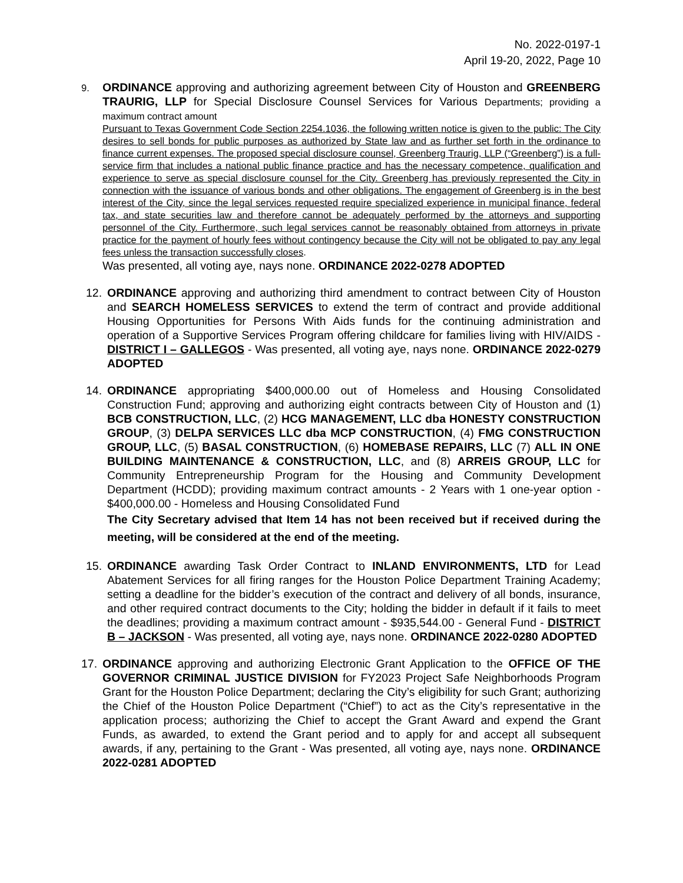No. 2022-0197-1
April 19-20, 2022, Page 10
9.
ORDINANCE approving and authorizing agreement between City of Houston and GREENBERG TRAURIG, LLP for Special Disclosure Counsel Services for Various Departments; providing a maximum contract amount
Pursuant to Texas Government Code Section 2254.1036, the following written notice is given to the public: The City desires to sell bonds for public purposes as authorized by State law and as further set forth in the ordinance to finance current expenses. The proposed special disclosure counsel, Greenberg Traurig, LLP (“Greenberg”) is a full-service firm that includes a national public finance practice and has the necessary competence, qualification and experience to serve as special disclosure counsel for the City. Greenberg has previously represented the City in connection with the issuance of various bonds and other obligations. The engagement of Greenberg is in the best interest of the City, since the legal services requested require specialized experience in municipal finance, federal tax, and state securities law and therefore cannot be adequately performed by the attorneys and supporting personnel of the City. Furthermore, such legal services cannot be reasonably obtained from attorneys in private practice for the payment of hourly fees without contingency because the City will not be obligated to pay any legal fees unless the transaction successfully closes.
Was presented, all voting aye, nays none. ORDINANCE 2022-0278 ADOPTED
12. ORDINANCE approving and authorizing third amendment to contract between City of Houston and SEARCH HOMELESS SERVICES to extend the term of contract and provide additional Housing Opportunities for Persons With Aids funds for the continuing administration and operation of a Supportive Services Program offering childcare for families living with HIV/AIDS - DISTRICT I – GALLEGOS - Was presented, all voting aye, nays none. ORDINANCE 2022-0279 ADOPTED
14. ORDINANCE appropriating $400,000.00 out of Homeless and Housing Consolidated Construction Fund; approving and authorizing eight contracts between City of Houston and (1) BCB CONSTRUCTION, LLC, (2) HCG MANAGEMENT, LLC dba HONESTY CONSTRUCTION GROUP, (3) DELPA SERVICES LLC dba MCP CONSTRUCTION, (4) FMG CONSTRUCTION GROUP, LLC, (5) BASAL CONSTRUCTION, (6) HOMEBASE REPAIRS, LLC (7) ALL IN ONE BUILDING MAINTENANCE & CONSTRUCTION, LLC, and (8) ARREIS GROUP, LLC for Community Entrepreneurship Program for the Housing and Community Development Department (HCDD); providing maximum contract amounts - 2 Years with 1 one-year option - $400,000.00 - Homeless and Housing Consolidated Fund
The City Secretary advised that Item 14 has not been received but if received during the meeting, will be considered at the end of the meeting.
15. ORDINANCE awarding Task Order Contract to INLAND ENVIRONMENTS, LTD for Lead Abatement Services for all firing ranges for the Houston Police Department Training Academy; setting a deadline for the bidder’s execution of the contract and delivery of all bonds, insurance, and other required contract documents to the City; holding the bidder in default if it fails to meet the deadlines; providing a maximum contract amount - $935,544.00 - General Fund - DISTRICT B – JACKSON - Was presented, all voting aye, nays none. ORDINANCE 2022-0280 ADOPTED
17. ORDINANCE approving and authorizing Electronic Grant Application to the OFFICE OF THE GOVERNOR CRIMINAL JUSTICE DIVISION for FY2023 Project Safe Neighborhoods Program Grant for the Houston Police Department; declaring the City’s eligibility for such Grant; authorizing the Chief of the Houston Police Department (“Chief”) to act as the City’s representative in the application process; authorizing the Chief to accept the Grant Award and expend the Grant Funds, as awarded, to extend the Grant period and to apply for and accept all subsequent awards, if any, pertaining to the Grant - Was presented, all voting aye, nays none. ORDINANCE 2022-0281 ADOPTED